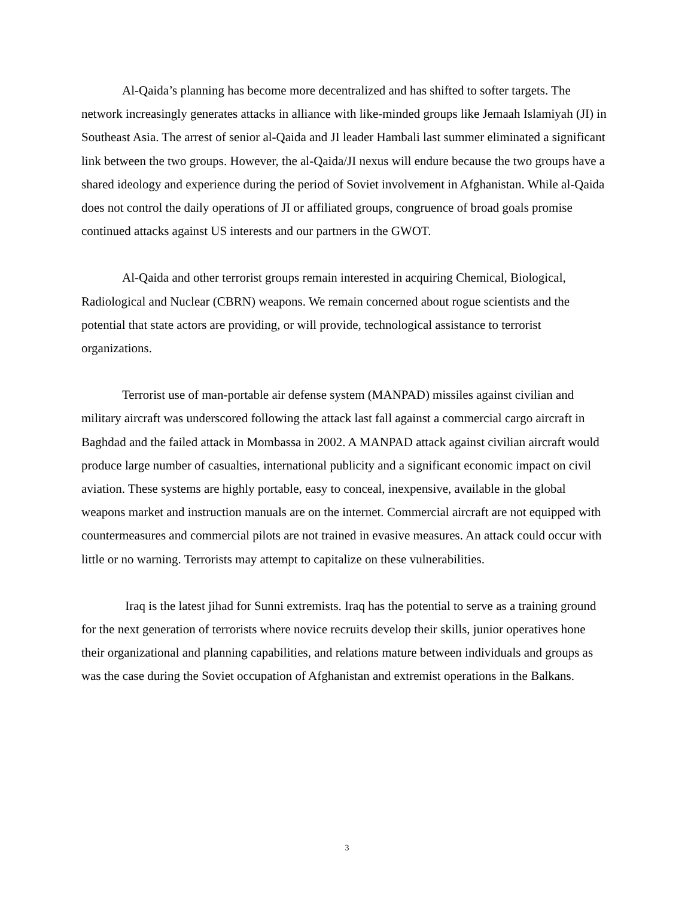Al-Qaida’s planning has become more decentralized and has shifted to softer targets. The network increasingly generates attacks in alliance with like-minded groups like Jemaah Islamiyah (JI) in Southeast Asia. The arrest of senior al-Qaida and JI leader Hambali last summer eliminated a significant link between the two groups. However, the al-Qaida/JI nexus will endure because the two groups have a shared ideology and experience during the period of Soviet involvement in Afghanistan. While al-Qaida does not control the daily operations of JI or affiliated groups, congruence of broad goals promise continued attacks against US interests and our partners in the GWOT.
Al-Qaida and other terrorist groups remain interested in acquiring Chemical, Biological, Radiological and Nuclear (CBRN) weapons. We remain concerned about rogue scientists and the potential that state actors are providing, or will provide, technological assistance to terrorist organizations.
Terrorist use of man-portable air defense system (MANPAD) missiles against civilian and military aircraft was underscored following the attack last fall against a commercial cargo aircraft in Baghdad and the failed attack in Mombassa in 2002. A MANPAD attack against civilian aircraft would produce large number of casualties, international publicity and a significant economic impact on civil aviation. These systems are highly portable, easy to conceal, inexpensive, available in the global weapons market and instruction manuals are on the internet. Commercial aircraft are not equipped with countermeasures and commercial pilots are not trained in evasive measures. An attack could occur with little or no warning. Terrorists may attempt to capitalize on these vulnerabilities.
Iraq is the latest jihad for Sunni extremists. Iraq has the potential to serve as a training ground for the next generation of terrorists where novice recruits develop their skills, junior operatives hone their organizational and planning capabilities, and relations mature between individuals and groups as was the case during the Soviet occupation of Afghanistan and extremist operations in the Balkans.
3